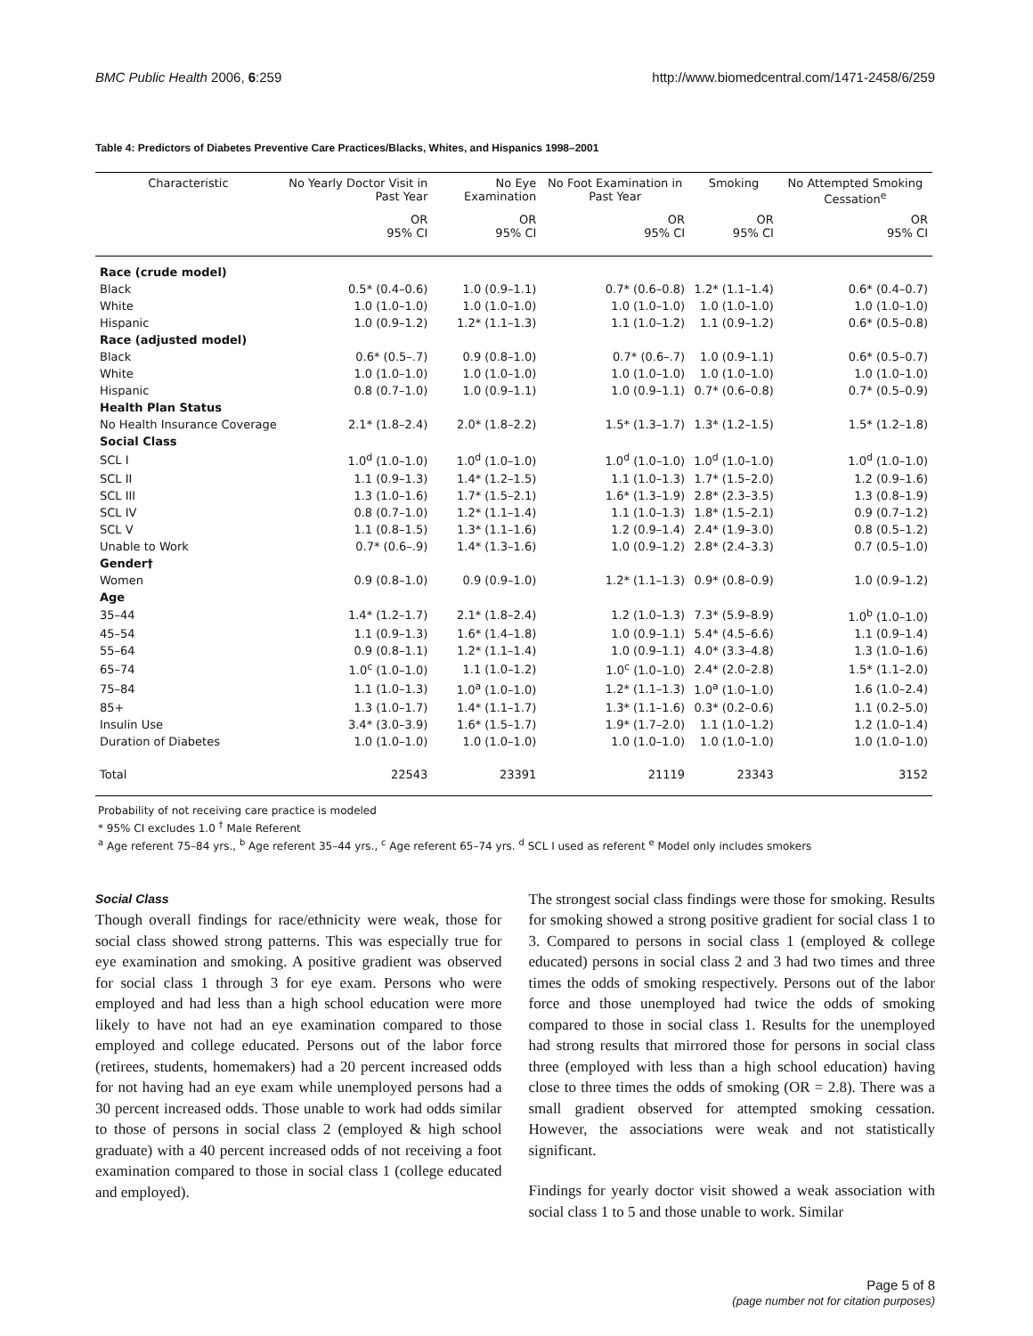BMC Public Health 2006, 6:259 http://www.biomedcentral.com/1471-2458/6/259
Table 4: Predictors of Diabetes Preventive Care Practices/Blacks, Whites, and Hispanics 1998–2001
| Characteristic | No Yearly Doctor Visit in Past Year | No Eye Examination | No Foot Examination in Past Year | Smoking | No Attempted Smoking Cessation<sup>e</sup> |
| --- | --- | --- | --- | --- | --- |
| | OR 95% CI | OR 95% CI | OR 95% CI | OR 95% CI | OR 95% CI |
| Race (crude model) | | | | | |
| Black | 0.5* (0.4–0.6) | 1.0 (0.9–1.1) | 0.7* (0.6–0.8) | 1.2* (1.1–1.4) | 0.6* (0.4–0.7) |
| White | 1.0 (1.0–1.0) | 1.0 (1.0–1.0) | 1.0 (1.0–1.0) | 1.0 (1.0–1.0) | 1.0 (1.0–1.0) |
| Hispanic | 1.0 (0.9–1.2) | 1.2* (1.1–1.3) | 1.1 (1.0–1.2) | 1.1 (0.9–1.2) | 0.6* (0.5–0.8) |
| Race (adjusted model) | | | | | |
| Black | 0.6* (0.5–.7) | 0.9 (0.8–1.0) | 0.7* (0.6–.7) | 1.0 (0.9–1.1) | 0.6* (0.5–0.7) |
| White | 1.0 (1.0–1.0) | 1.0 (1.0–1.0) | 1.0 (1.0–1.0) | 1.0 (1.0–1.0) | 1.0 (1.0–1.0) |
| Hispanic | 0.8 (0.7–1.0) | 1.0 (0.9–1.1) | 1.0 (0.9–1.1) | 0.7* (0.6–0.8) | 0.7* (0.5–0.9) |
| Health Plan Status | | | | | |
| No Health Insurance Coverage | 2.1* (1.8–2.4) | 2.0* (1.8–2.2) | 1.5* (1.3–1.7) | 1.3* (1.2–1.5) | 1.5* (1.2–1.8) |
| Social Class | | | | | |
| SCL I | 1.0<sup>d</sup> (1.0–1.0) | 1.0<sup>d</sup> (1.0–1.0) | 1.0<sup>d</sup> (1.0–1.0) | 1.0<sup>d</sup> (1.0–1.0) | 1.0<sup>d</sup> (1.0–1.0) |
| SCL II | 1.1 (0.9–1.3) | 1.4* (1.2–1.5) | 1.1 (1.0–1.3) | 1.7* (1.5–2.0) | 1.2 (0.9–1.6) |
| SCL III | 1.3 (1.0–1.6) | 1.7* (1.5–2.1) | 1.6* (1.3–1.9) | 2.8* (2.3–3.5) | 1.3 (0.8–1.9) |
| SCL IV | 0.8 (0.7–1.0) | 1.2* (1.1–1.4) | 1.1 (1.0–1.3) | 1.8* (1.5–2.1) | 0.9 (0.7–1.2) |
| SCL V | 1.1 (0.8–1.5) | 1.3* (1.1–1.6) | 1.2 (0.9–1.4) | 2.4* (1.9–3.0) | 0.8 (0.5–1.2) |
| Unable to Work | 0.7* (0.6–.9) | 1.4* (1.3–1.6) | 1.0 (0.9–1.2) | 2.8* (2.4–3.3) | 0.7 (0.5–1.0) |
| Gender† | | | | | |
| Women | 0.9 (0.8–1.0) | 0.9 (0.9–1.0) | 1.2* (1.1–1.3) | 0.9* (0.8–0.9) | 1.0 (0.9–1.2) |
| Age | | | | | |
| 35–44 | 1.4* (1.2–1.7) | 2.1* (1.8–2.4) | 1.2 (1.0–1.3) | 7.3* (5.9–8.9) | 1.0<sup>b</sup> (1.0–1.0) |
| 45–54 | 1.1 (0.9–1.3) | 1.6* (1.4–1.8) | 1.0 (0.9–1.1) | 5.4* (4.5–6.6) | 1.1 (0.9–1.4) |
| 55–64 | 0.9 (0.8–1.1) | 1.2* (1.1–1.4) | 1.0 (0.9–1.1) | 4.0* (3.3–4.8) | 1.3 (1.0–1.6) |
| 65–74 | 1.0<sup>c</sup> (1.0–1.0) | 1.1 (1.0–1.2) | 1.0<sup>c</sup> (1.0–1.0) | 2.4* (2.0–2.8) | 1.5* (1.1–2.0) |
| 75–84 | 1.1 (1.0–1.3) | 1.0<sup>a</sup> (1.0–1.0) | 1.2* (1.1–1.3) | 1.0<sup>a</sup> (1.0–1.0) | 1.6 (1.0–2.4) |
| 85+ | 1.3 (1.0–1.7) | 1.4* (1.1–1.7) | 1.3* (1.1–1.6) | 0.3* (0.2–0.6) | 1.1 (0.2–5.0) |
| Insulin Use | 3.4* (3.0–3.9) | 1.6* (1.5–1.7) | 1.9* (1.7–2.0) | 1.1 (1.0–1.2) | 1.2 (1.0–1.4) |
| Duration of Diabetes | 1.0 (1.0–1.0) | 1.0 (1.0–1.0) | 1.0 (1.0–1.0) | 1.0 (1.0–1.0) | 1.0 (1.0–1.0) |
| Total | 22543 | 23391 | 21119 | 23343 | 3152 |
Probability of not receiving care practice is modeled
* 95% CI excludes 1.0 <sup>†</sup> Male Referent
<sup>a</sup> Age referent 75–84 yrs., <sup>b</sup> Age referent 35–44 yrs., <sup>c</sup> Age referent 65–74 yrs. <sup>d</sup> SCL I used as referent <sup>e</sup> Model only includes smokers
Social Class
Though overall findings for race/ethnicity were weak, those for social class showed strong patterns. This was especially true for eye examination and smoking. A positive gradient was observed for social class 1 through 3 for eye exam. Persons who were employed and had less than a high school education were more likely to have not had an eye examination compared to those employed and college educated. Persons out of the labor force (retirees, students, homemakers) had a 20 percent increased odds for not having had an eye exam while unemployed persons had a 30 percent increased odds. Those unable to work had odds similar to those of persons in social class 2 (employed & high school graduate) with a 40 percent increased odds of not receiving a foot examination compared to those in social class 1 (college educated and employed).
The strongest social class findings were those for smoking. Results for smoking showed a strong positive gradient for social class 1 to 3. Compared to persons in social class 1 (employed & college educated) persons in social class 2 and 3 had two times and three times the odds of smoking respectively. Persons out of the labor force and those unemployed had twice the odds of smoking compared to those in social class 1. Results for the unemployed had strong results that mirrored those for persons in social class three (employed with less than a high school education) having close to three times the odds of smoking (OR = 2.8). There was a small gradient observed for attempted smoking cessation. However, the associations were weak and not statistically significant.
Findings for yearly doctor visit showed a weak association with social class 1 to 5 and those unable to work. Similar
Page 5 of 8
(page number not for citation purposes)